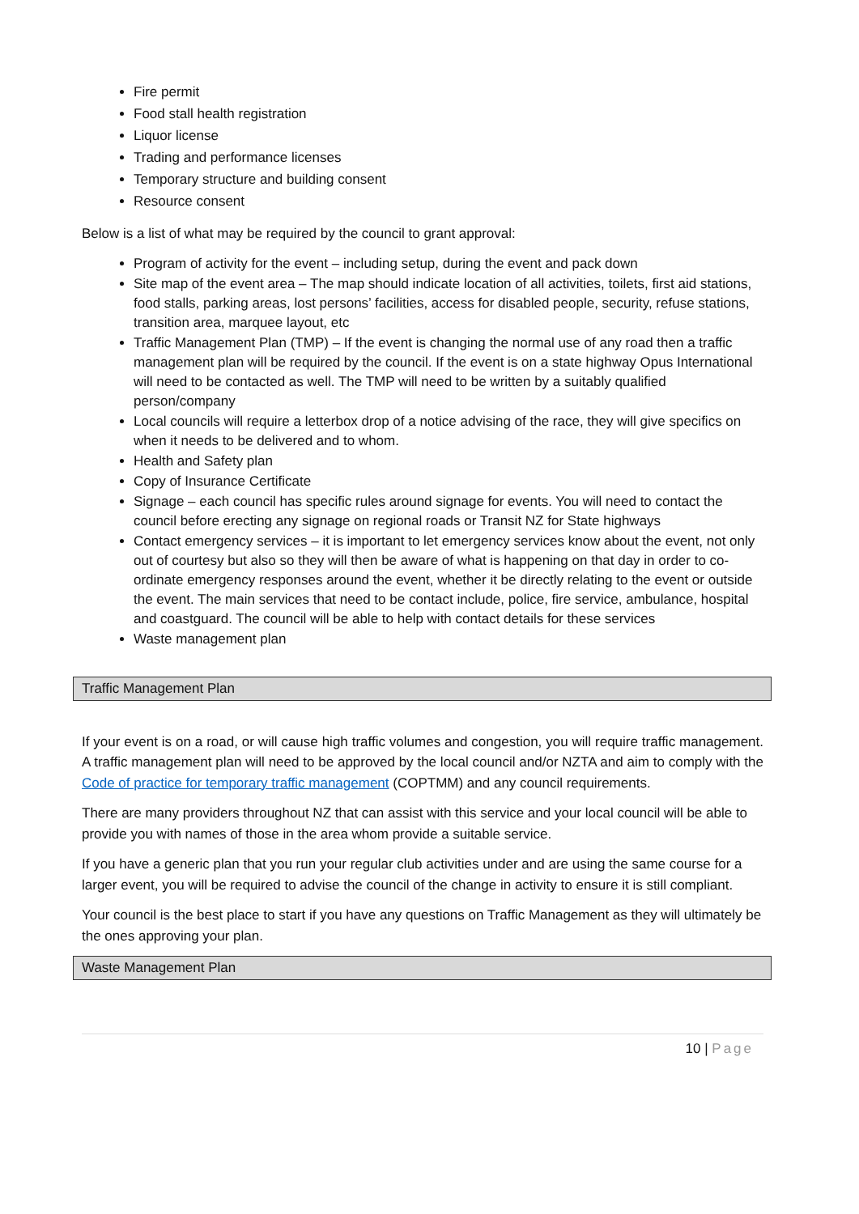Fire permit
Food stall health registration
Liquor license
Trading and performance licenses
Temporary structure and building consent
Resource consent
Below is a list of what may be required by the council to grant approval:
Program of activity for the event – including setup, during the event and pack down
Site map of the event area – The map should indicate location of all activities, toilets, first aid stations, food stalls, parking areas, lost persons’ facilities, access for disabled people, security, refuse stations, transition area, marquee layout, etc
Traffic Management Plan (TMP) – If the event is changing the normal use of any road then a traffic management plan will be required by the council. If the event is on a state highway Opus International will need to be contacted as well. The TMP will need to be written by a suitably qualified person/company
Local councils will require a letterbox drop of a notice advising of the race, they will give specifics on when it needs to be delivered and to whom.
Health and Safety plan
Copy of Insurance Certificate
Signage – each council has specific rules around signage for events. You will need to contact the council before erecting any signage on regional roads or Transit NZ for State highways
Contact emergency services – it is important to let emergency services know about the event, not only out of courtesy but also so they will then be aware of what is happening on that day in order to co-ordinate emergency responses around the event, whether it be directly relating to the event or outside the event. The main services that need to be contact include, police, fire service, ambulance, hospital and coastguard. The council will be able to help with contact details for these services
Waste management plan
Traffic Management Plan
If your event is on a road, or will cause high traffic volumes and congestion, you will require traffic management. A traffic management plan will need to be approved by the local council and/or NZTA and aim to comply with the Code of practice for temporary traffic management (COPTMM) and any council requirements.
There are many providers throughout NZ that can assist with this service and your local council will be able to provide you with names of those in the area whom provide a suitable service.
If you have a generic plan that you run your regular club activities under and are using the same course for a larger event, you will be required to advise the council of the change in activity to ensure it is still compliant.
Your council is the best place to start if you have any questions on Traffic Management as they will ultimately be the ones approving your plan.
Waste Management Plan
10 | Page